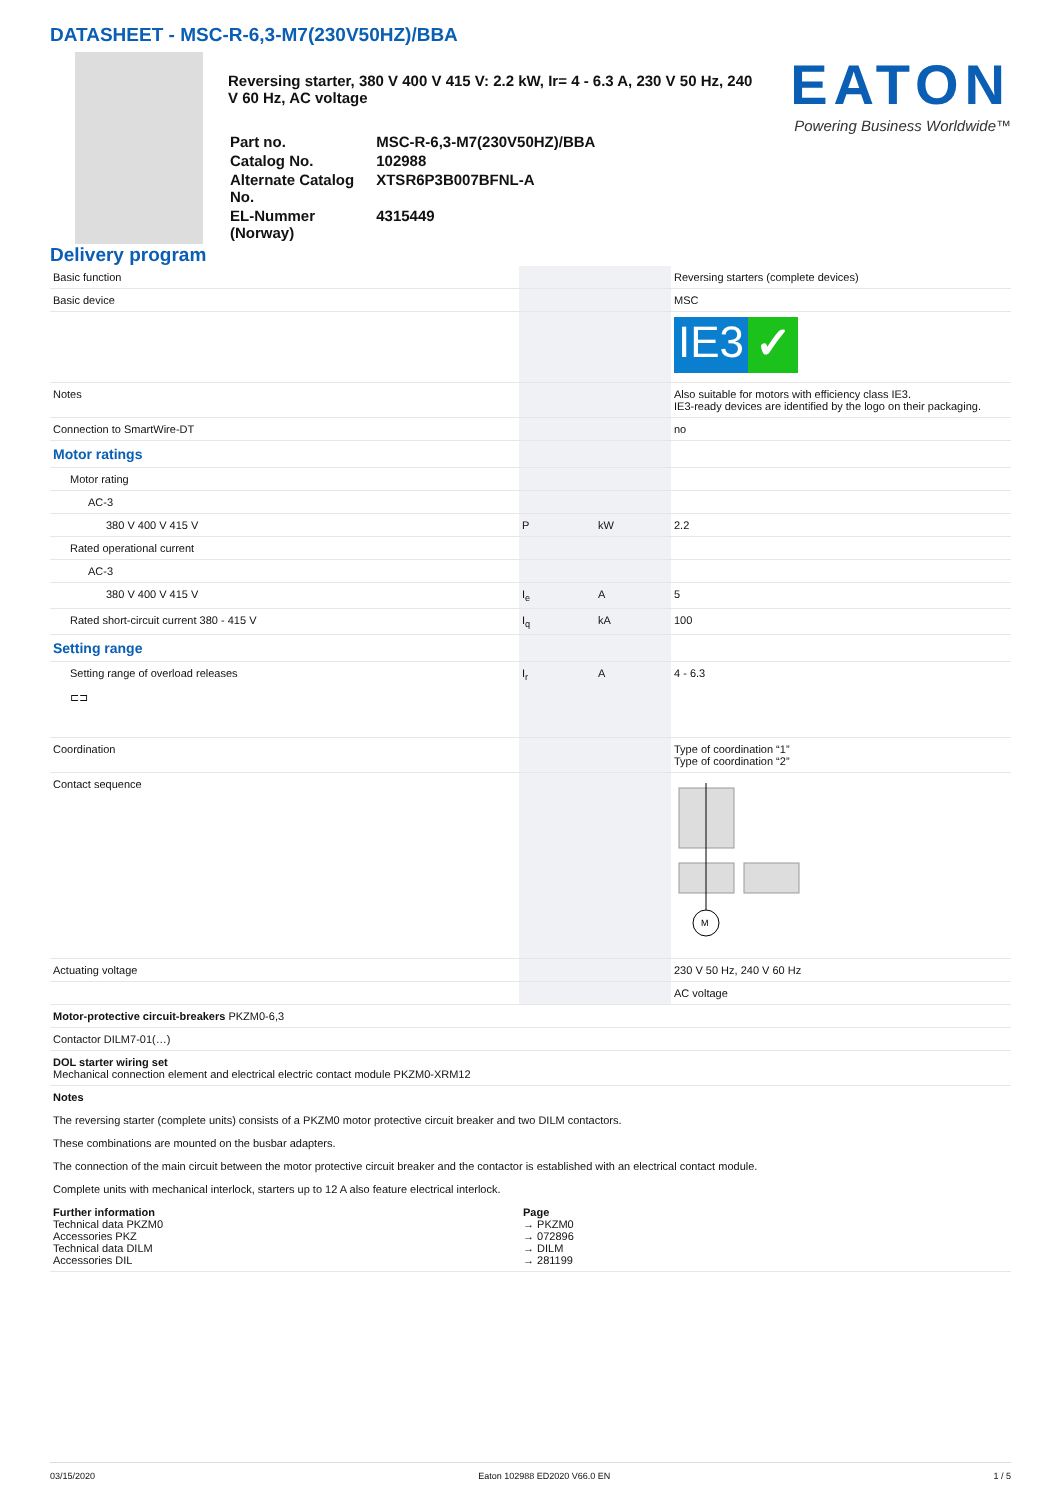DATASHEET - MSC-R-6,3-M7(230V50HZ)/BBA
Reversing starter, 380 V 400 V 415 V: 2.2 kW, Ir= 4 - 6.3 A, 230 V 50 Hz, 240 V 60 Hz, AC voltage
| Part no. | MSC-R-6,3-M7(230V50HZ)/BBA |
| Catalog No. | 102988 |
| Alternate Catalog No. | XTSR6P3B007BFNL-A |
| EL-Nummer (Norway) | 4315449 |
EATON
Powering Business Worldwide™
Delivery program
| Basic function | | | Reversing starters (complete devices) |
| Basic device | | | MSC |
| | | | IE3 ✓ |
| Notes | | | Also suitable for motors with efficiency class IE3. IE3-ready devices are identified by the logo on their packaging. |
| Connection to SmartWire-DT | | | no |
| Motor ratings | | | |
| Motor rating | | | |
| AC-3 | | | |
| 380 V 400 V 415 V | P | kW | 2.2 |
| Rated operational current | | | |
| AC-3 | | | |
| 380 V 400 V 415 V | I<sub>e</sub> | A | 5 |
| Rated short-circuit current 380 - 415 V | I<sub>q</sub> | kA | 100 |
| Setting range | | | |
| Setting range of overload releases ⊏⊐ | I<sub>r</sub> | A | 4 - 6.3 |
| Coordination | | | Type of coordination “1” Type of coordination “2” |
| Contact sequence | | | M |
| Actuating voltage | | | 230 V 50 Hz, 240 V 60 Hz |
| | | | AC voltage |
| Motor-protective circuit-breakers PKZM0-6,3 | | | |
| Contactor DILM7-01(…) | | | |
| DOL starter wiring set Mechanical connection element and electrical electric contact module PKZM0-XRM12 | | | |
| Notes The reversing starter (complete units) consists of a PKZM0 motor protective circuit breaker and two DILM contactors. These combinations are mounted on the busbar adapters. The connection of the main circuit between the motor protective circuit breaker and the contactor is established with an electrical contact module. Complete units with mechanical interlock, starters up to 12 A also feature electrical interlock. / Further information Technical data PKZM0 Accessories PKZ Technical data DILM Accessories DIL / Page → PKZM0 → 072896 → DILM → 281199 / | | | |
03/15/2020 Eaton 102988 ED2020 V66.0 EN 1 / 5